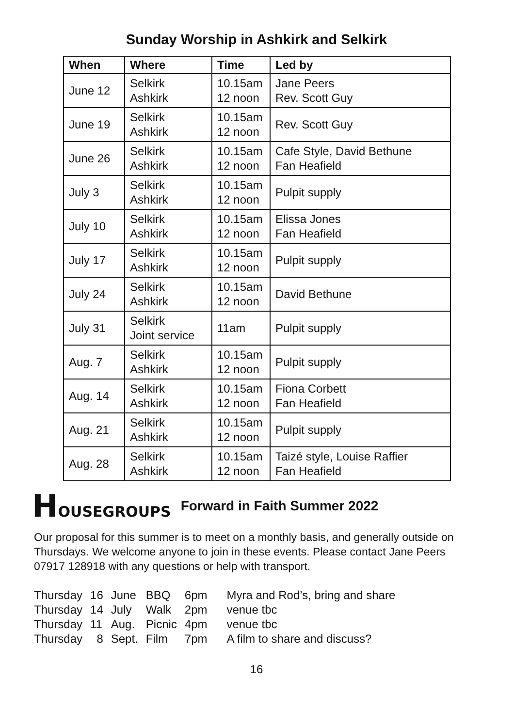Sunday Worship in Ashkirk and Selkirk
| When | Where | Time | Led by |
| --- | --- | --- | --- |
| June 12 | Selkirk Ashkirk | 10.15am 12 noon | Jane Peers Rev. Scott Guy |
| June 19 | Selkirk Ashkirk | 10.15am 12 noon | Rev. Scott Guy |
| June 26 | Selkirk Ashkirk | 10.15am 12 noon | Cafe Style, David Bethune Fan Heafield |
| July 3 | Selkirk Ashkirk | 10.15am 12 noon | Pulpit supply |
| July 10 | Selkirk Ashkirk | 10.15am 12 noon | Elissa Jones Fan Heafield |
| July 17 | Selkirk Ashkirk | 10.15am 12 noon | Pulpit supply |
| July 24 | Selkirk Ashkirk | 10.15am 12 noon | David Bethune |
| July 31 | Selkirk Joint service | 11am | Pulpit supply |
| Aug. 7 | Selkirk Ashkirk | 10.15am 12 noon | Pulpit supply |
| Aug. 14 | Selkirk Ashkirk | 10.15am 12 noon | Fiona Corbett Fan Heafield |
| Aug. 21 | Selkirk Ashkirk | 10.15am 12 noon | Pulpit supply |
| Aug. 28 | Selkirk Ashkirk | 10.15am 12 noon | Taizé style, Louise Raffier Fan Heafield |
HOUSEGROUPS Forward in Faith Summer 2022
Our proposal for this summer is to meet on a monthly basis, and generally outside on Thursdays. We welcome anyone to join in these events. Please contact Jane Peers 07917 128918 with any questions or help with transport.
| Thursday | 16 | June | BBQ | 6pm | Myra and Rod’s, bring and share |
| Thursday | 14 | July | Walk | 2pm | venue tbc |
| Thursday | 11 | Aug. | Picnic | 4pm | venue tbc |
| Thursday | 8 | Sept. | Film | 7pm | A film to share and discuss? |
16